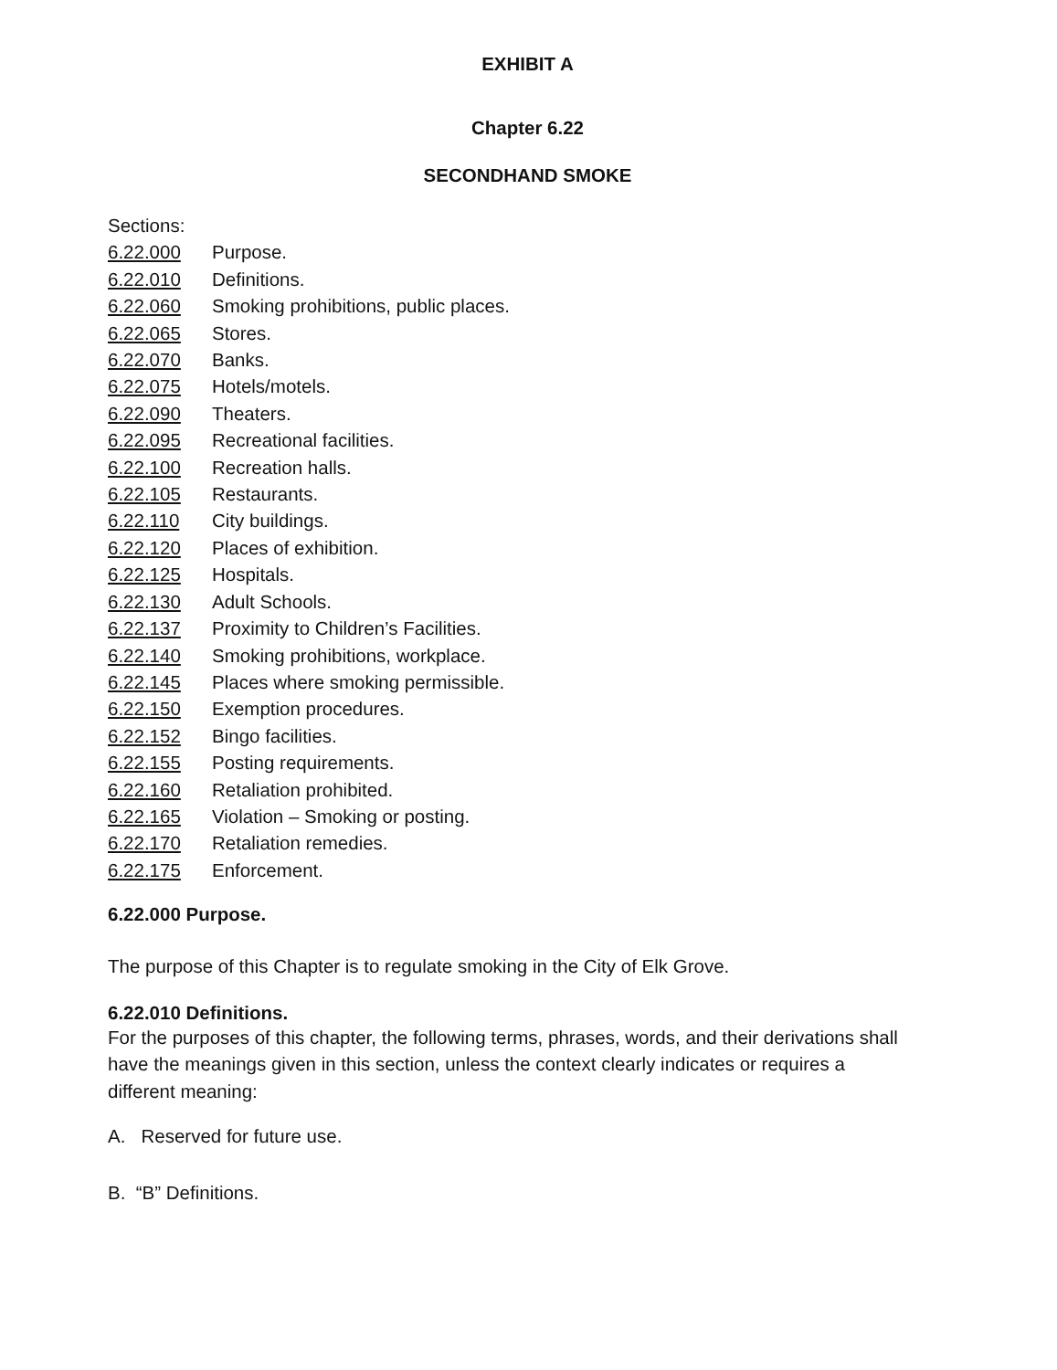EXHIBIT A
Chapter 6.22
SECONDHAND SMOKE
Sections:
6.22.000 Purpose.
6.22.010 Definitions.
6.22.060 Smoking prohibitions, public places.
6.22.065 Stores.
6.22.070 Banks.
6.22.075 Hotels/motels.
6.22.090 Theaters.
6.22.095 Recreational facilities.
6.22.100 Recreation halls.
6.22.105 Restaurants.
6.22.110 City buildings.
6.22.120 Places of exhibition.
6.22.125 Hospitals.
6.22.130 Adult Schools.
6.22.137 Proximity to Children’s Facilities.
6.22.140 Smoking prohibitions, workplace.
6.22.145 Places where smoking permissible.
6.22.150 Exemption procedures.
6.22.152 Bingo facilities.
6.22.155 Posting requirements.
6.22.160 Retaliation prohibited.
6.22.165 Violation – Smoking or posting.
6.22.170 Retaliation remedies.
6.22.175 Enforcement.
6.22.000 Purpose.
The purpose of this Chapter is to regulate smoking in the City of Elk Grove.
6.22.010 Definitions.
For the purposes of this chapter, the following terms, phrases, words, and their derivations shall have the meanings given in this section, unless the context clearly indicates or requires a different meaning:
A. Reserved for future use.
B. “B” Definitions.